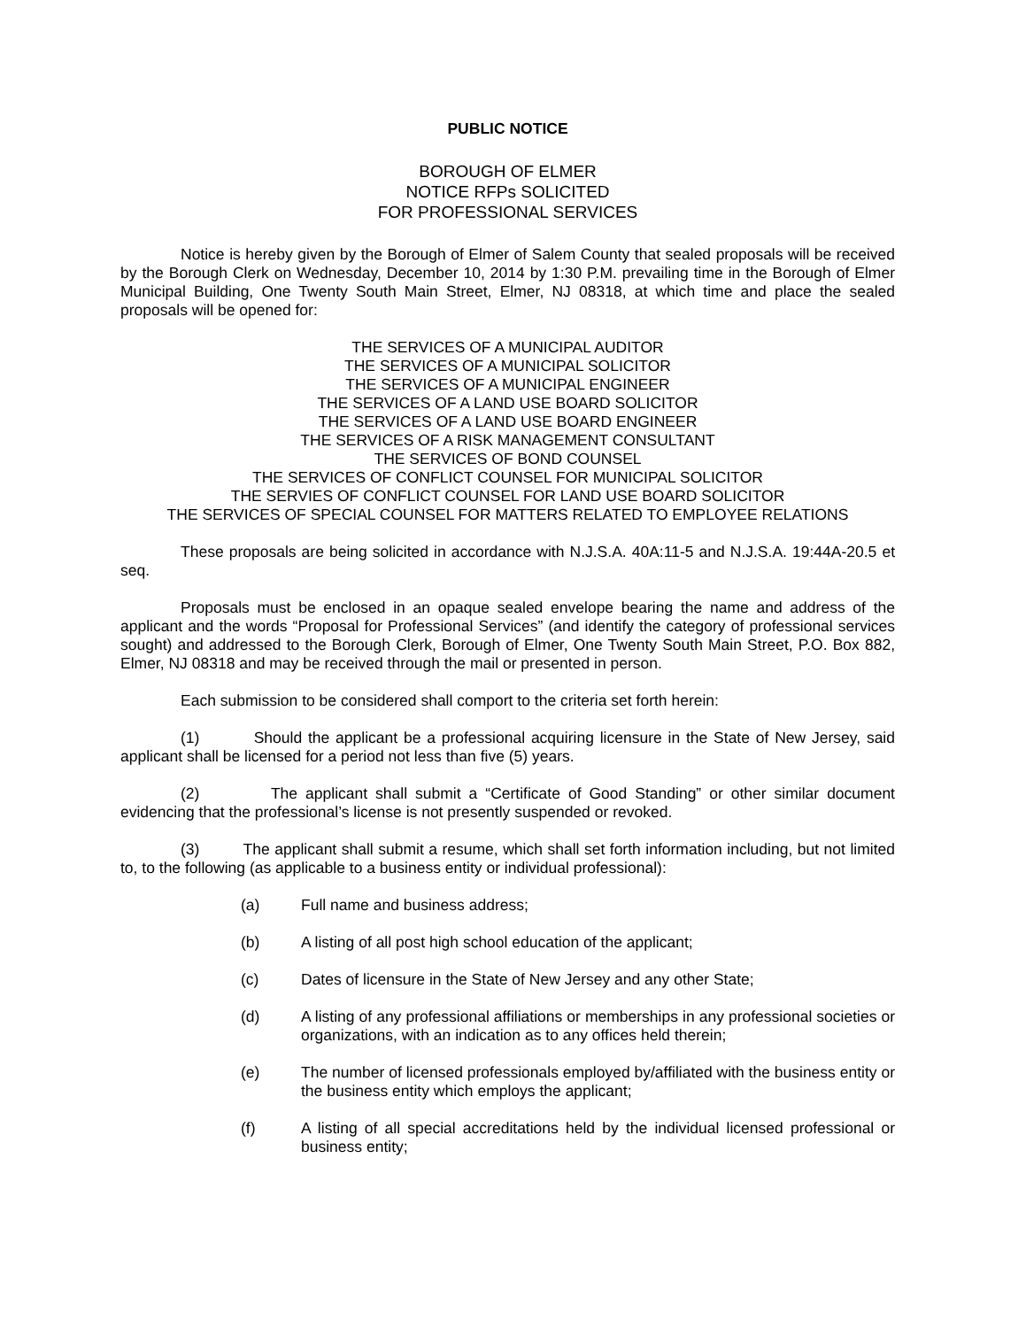PUBLIC NOTICE
BOROUGH OF ELMER
NOTICE RFPs SOLICITED
FOR PROFESSIONAL SERVICES
Notice is hereby given by the Borough of Elmer of Salem County that sealed proposals will be received by the Borough Clerk on Wednesday, December 10, 2014 by 1:30 P.M. prevailing time in the Borough of Elmer Municipal Building, One Twenty South Main Street, Elmer, NJ 08318, at which time and place the sealed proposals will be opened for:
THE SERVICES OF A MUNICIPAL AUDITOR
THE SERVICES OF A MUNICIPAL SOLICITOR
THE SERVICES OF A MUNICIPAL ENGINEER
THE SERVICES OF A LAND USE BOARD SOLICITOR
THE SERVICES OF A LAND USE BOARD ENGINEER
THE SERVICES OF A RISK MANAGEMENT CONSULTANT
THE SERVICES OF BOND COUNSEL
THE SERVICES OF CONFLICT COUNSEL FOR MUNICIPAL SOLICITOR
THE SERVIES OF CONFLICT COUNSEL FOR LAND USE BOARD SOLICITOR
THE SERVICES OF SPECIAL COUNSEL FOR MATTERS RELATED TO EMPLOYEE RELATIONS
These proposals are being solicited in accordance with N.J.S.A. 40A:11-5 and N.J.S.A. 19:44A-20.5 et seq.
Proposals must be enclosed in an opaque sealed envelope bearing the name and address of the applicant and the words “Proposal for Professional Services” (and identify the category of professional services sought) and addressed to the Borough Clerk, Borough of Elmer, One Twenty South Main Street, P.O. Box 882, Elmer, NJ 08318 and may be received through the mail or presented in person.
Each submission to be considered shall comport to the criteria set forth herein:
(1) Should the applicant be a professional acquiring licensure in the State of New Jersey, said applicant shall be licensed for a period not less than five (5) years.
(2) The applicant shall submit a “Certificate of Good Standing” or other similar document evidencing that the professional’s license is not presently suspended or revoked.
(3) The applicant shall submit a resume, which shall set forth information including, but not limited to, to the following (as applicable to a business entity or individual professional):
(a) Full name and business address;
(b) A listing of all post high school education of the applicant;
(c) Dates of licensure in the State of New Jersey and any other State;
(d) A listing of any professional affiliations or memberships in any professional societies or organizations, with an indication as to any offices held therein;
(e) The number of licensed professionals employed by/affiliated with the business entity or the business entity which employs the applicant;
(f) A listing of all special accreditations held by the individual licensed professional or business entity;